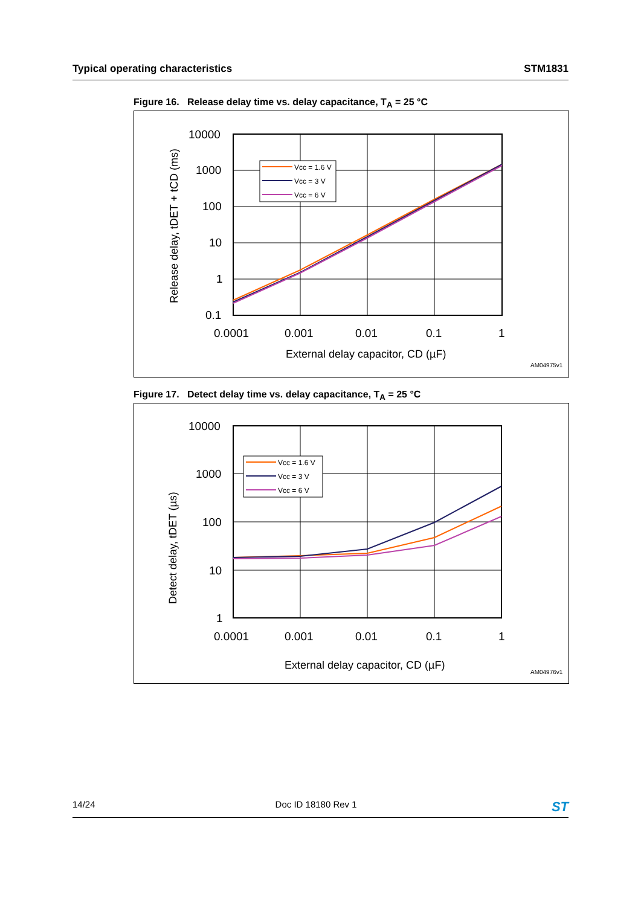Typical operating characteristics STM1831
Figure 16. Release delay time vs. delay capacitance, T<sub>A</sub> = 25 °C
Vcc = 1.6 V
Vcc = 3 V
Vcc = 6 V
10000
1000
100
10
1
0.1
0.0001
0.001
0.01
0.1
1
External delay capacitor, CD (µF)
Release delay, tDET + tCD (ms)
AM04975v1
Figure 17. Detect delay time vs. delay capacitance, T<sub>A</sub> = 25 °C
Vcc = 1.6 V
Vcc = 3 V
Vcc = 6 V
10000
1000
100
10
1
0.0001
0.001
0.01
0.1
1
External delay capacitor, CD (µF)
Detect delay, tDET (µs)
AM04976v1
14/24 Doc ID 18180 Rev 1 ST